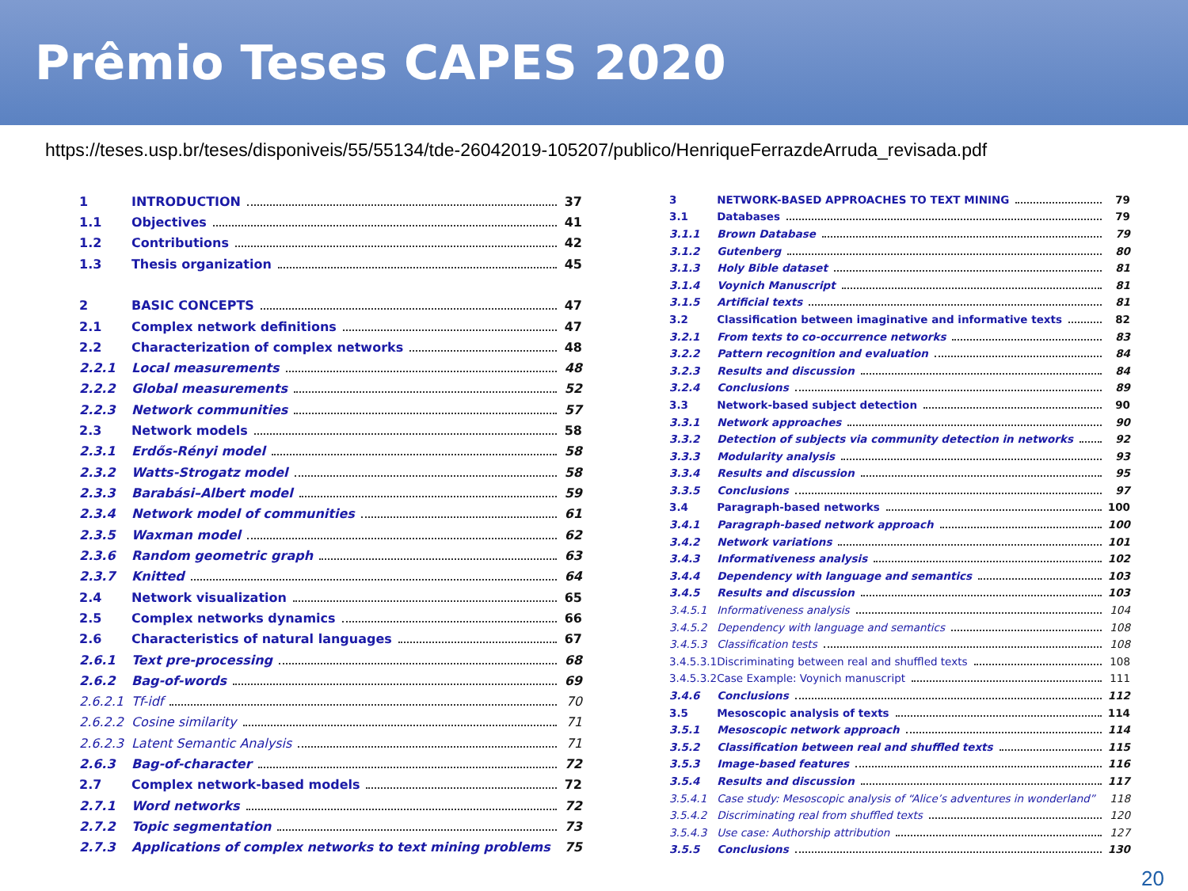Prêmio Teses CAPES 2020
https://teses.usp.br/teses/disponiveis/55/55134/tde-26042019-105207/publico/HenriqueFerrazdeArruda_revisada.pdf
| 1 | INTRODUCTION | 37 |
| 1.1 | Objectives | 41 |
| 1.2 | Contributions | 42 |
| 1.3 | Thesis organization | 45 |
| 2 | BASIC CONCEPTS | 47 |
| 2.1 | Complex network definitions | 47 |
| 2.2 | Characterization of complex networks | 48 |
| 2.2.1 | Local measurements | 48 |
| 2.2.2 | Global measurements | 52 |
| 2.2.3 | Network communities | 57 |
| 2.3 | Network models | 58 |
| 2.3.1 | Erdős-Rényi model | 58 |
| 2.3.2 | Watts-Strogatz model | 58 |
| 2.3.3 | Barabási–Albert model | 59 |
| 2.3.4 | Network model of communities | 61 |
| 2.3.5 | Waxman model | 62 |
| 2.3.6 | Random geometric graph | 63 |
| 2.3.7 | Knitted | 64 |
| 2.4 | Network visualization | 65 |
| 2.5 | Complex networks dynamics | 66 |
| 2.6 | Characteristics of natural languages | 67 |
| 2.6.1 | Text pre-processing | 68 |
| 2.6.2 | Bag-of-words | 69 |
| 2.6.2.1 | Tf-idf | 70 |
| 2.6.2.2 | Cosine similarity | 71 |
| 2.6.2.3 | Latent Semantic Analysis | 71 |
| 2.6.3 | Bag-of-character | 72 |
| 2.7 | Complex network-based models | 72 |
| 2.7.1 | Word networks | 72 |
| 2.7.2 | Topic segmentation | 73 |
| 2.7.3 | Applications of complex networks to text mining problems | 75 |
| 3 | NETWORK-BASED APPROACHES TO TEXT MINING | 79 |
| 3.1 | Databases | 79 |
| 3.1.1 | Brown Database | 79 |
| 3.1.2 | Gutenberg | 80 |
| 3.1.3 | Holy Bible dataset | 81 |
| 3.1.4 | Voynich Manuscript | 81 |
| 3.1.5 | Artificial texts | 81 |
| 3.2 | Classification between imaginative and informative texts | 82 |
| 3.2.1 | From texts to co-occurrence networks | 83 |
| 3.2.2 | Pattern recognition and evaluation | 84 |
| 3.2.3 | Results and discussion | 84 |
| 3.2.4 | Conclusions | 89 |
| 3.3 | Network-based subject detection | 90 |
| 3.3.1 | Network approaches | 90 |
| 3.3.2 | Detection of subjects via community detection in networks | 92 |
| 3.3.3 | Modularity analysis | 93 |
| 3.3.4 | Results and discussion | 95 |
| 3.3.5 | Conclusions | 97 |
| 3.4 | Paragraph-based networks | 100 |
| 3.4.1 | Paragraph-based network approach | 100 |
| 3.4.2 | Network variations | 101 |
| 3.4.3 | Informativeness analysis | 102 |
| 3.4.4 | Dependency with language and semantics | 103 |
| 3.4.5 | Results and discussion | 103 |
| 3.4.5.1 | Informativeness analysis | 104 |
| 3.4.5.2 | Dependency with language and semantics | 108 |
| 3.4.5.3 | Classification tests | 108 |
| 3.4.5.3.1 | Discriminating between real and shuffled texts | 108 |
| 3.4.5.3.2 | Case Example: Voynich manuscript | 111 |
| 3.4.6 | Conclusions | 112 |
| 3.5 | Mesoscopic analysis of texts | 114 |
| 3.5.1 | Mesoscopic network approach | 114 |
| 3.5.2 | Classification between real and shuffled texts | 115 |
| 3.5.3 | Image-based features | 116 |
| 3.5.4 | Results and discussion | 117 |
| 3.5.4.1 | Case study: Mesoscopic analysis of “Alice’s adventures in wonderland” | 118 |
| 3.5.4.2 | Discriminating real from shuffled texts | 120 |
| 3.5.4.3 | Use case: Authorship attribution | 127 |
| 3.5.5 | Conclusions | 130 |
20